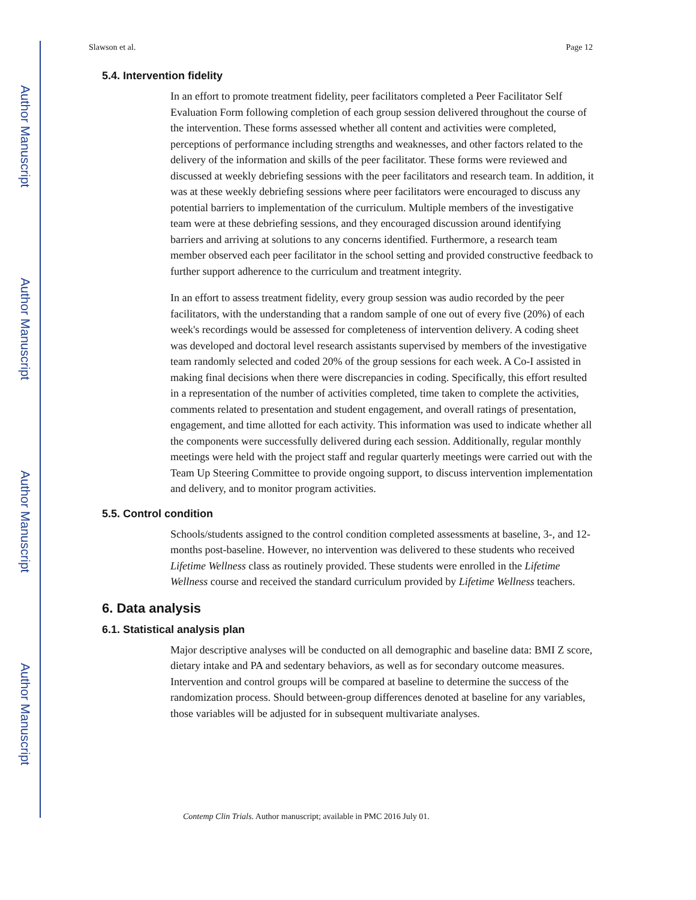Author Manuscript
Author Manuscript
Author Manuscript
Author Manuscript
Slawson et al. Page 12
5.4. Intervention fidelity
In an effort to promote treatment fidelity, peer facilitators completed a Peer Facilitator Self Evaluation Form following completion of each group session delivered throughout the course of the intervention. These forms assessed whether all content and activities were completed, perceptions of performance including strengths and weaknesses, and other factors related to the delivery of the information and skills of the peer facilitator. These forms were reviewed and discussed at weekly debriefing sessions with the peer facilitators and research team. In addition, it was at these weekly debriefing sessions where peer facilitators were encouraged to discuss any potential barriers to implementation of the curriculum. Multiple members of the investigative team were at these debriefing sessions, and they encouraged discussion around identifying barriers and arriving at solutions to any concerns identified. Furthermore, a research team member observed each peer facilitator in the school setting and provided constructive feedback to further support adherence to the curriculum and treatment integrity.
In an effort to assess treatment fidelity, every group session was audio recorded by the peer facilitators, with the understanding that a random sample of one out of every five (20%) of each week's recordings would be assessed for completeness of intervention delivery. A coding sheet was developed and doctoral level research assistants supervised by members of the investigative team randomly selected and coded 20% of the group sessions for each week. A Co-I assisted in making final decisions when there were discrepancies in coding. Specifically, this effort resulted in a representation of the number of activities completed, time taken to complete the activities, comments related to presentation and student engagement, and overall ratings of presentation, engagement, and time allotted for each activity. This information was used to indicate whether all the components were successfully delivered during each session. Additionally, regular monthly meetings were held with the project staff and regular quarterly meetings were carried out with the Team Up Steering Committee to provide ongoing support, to discuss intervention implementation and delivery, and to monitor program activities.
5.5. Control condition
Schools/students assigned to the control condition completed assessments at baseline, 3-, and 12-months post-baseline. However, no intervention was delivered to these students who received Lifetime Wellness class as routinely provided. These students were enrolled in the Lifetime Wellness course and received the standard curriculum provided by Lifetime Wellness teachers.
6. Data analysis
6.1. Statistical analysis plan
Major descriptive analyses will be conducted on all demographic and baseline data: BMI Z score, dietary intake and PA and sedentary behaviors, as well as for secondary outcome measures. Intervention and control groups will be compared at baseline to determine the success of the randomization process. Should between-group differences denoted at baseline for any variables, those variables will be adjusted for in subsequent multivariate analyses.
Contemp Clin Trials. Author manuscript; available in PMC 2016 July 01.